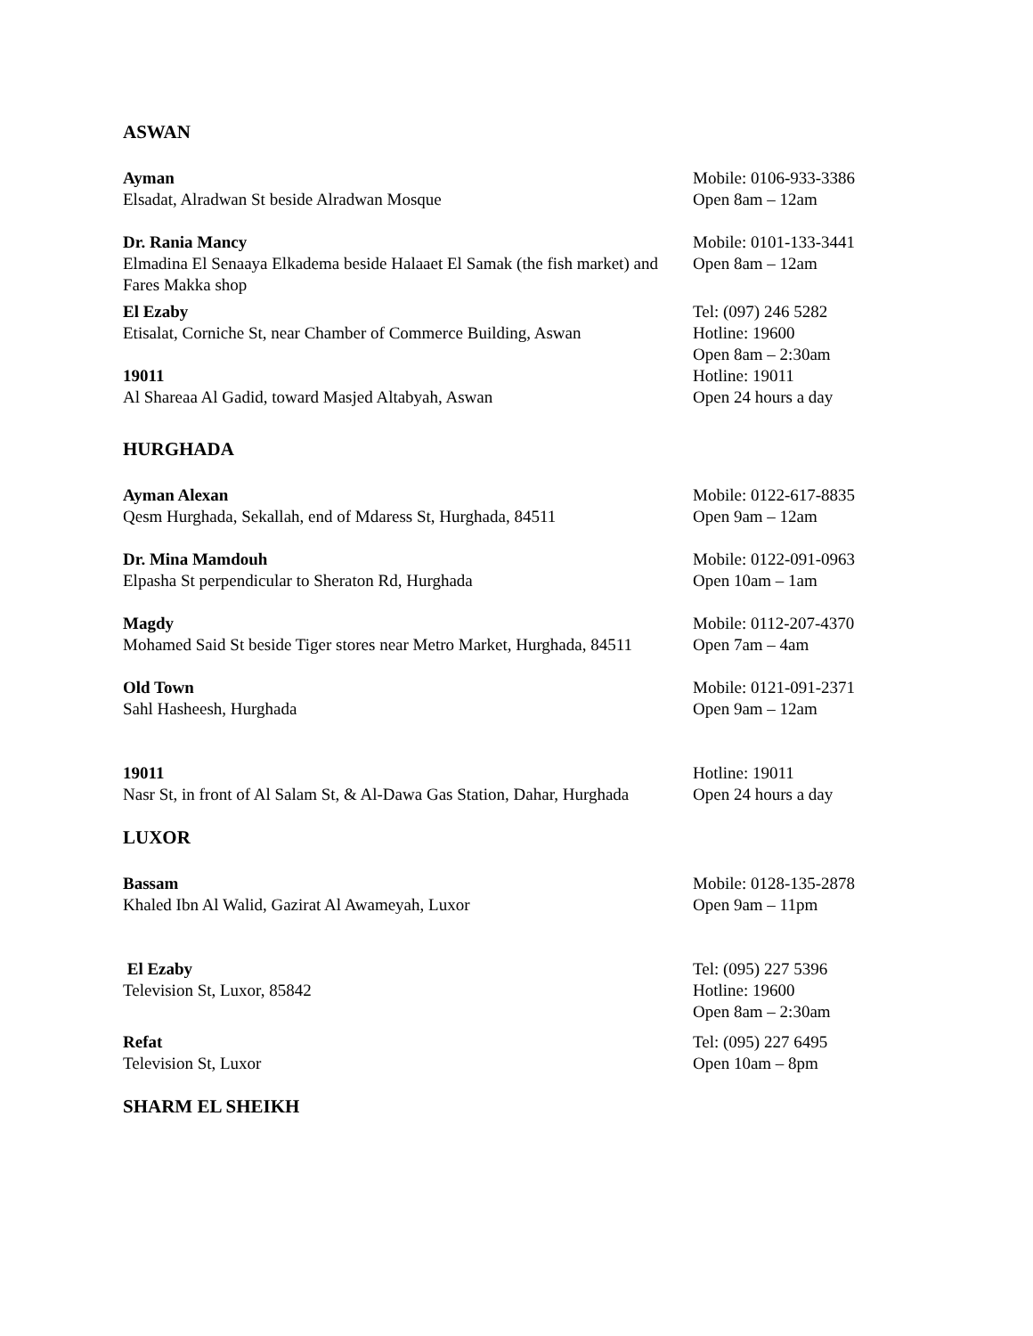ASWAN
Ayman
Elsadat, Alradwan St beside Alradwan Mosque
Mobile: 0106-933-3386
Open 8am – 12am
Dr. Rania Mancy
Elmadina El Senaaya Elkadema beside Halaaet El Samak (the fish market) and Fares Makka shop
Mobile: 0101-133-3441
Open 8am – 12am
El Ezaby
Etisalat, Corniche St, near Chamber of Commerce Building, Aswan
19011
Al Shareaa Al Gadid, toward Masjed Altabyah, Aswan
Tel: (097) 246 5282
Hotline: 19600
Open 8am – 2:30am
Hotline: 19011
Open 24 hours a day
HURGHADA
Ayman Alexan
Qesm Hurghada, Sekallah, end of Mdaress St, Hurghada, 84511
Mobile: 0122-617-8835
Open 9am – 12am
Dr. Mina Mamdouh
Elpasha St perpendicular to Sheraton Rd, Hurghada
Mobile: 0122-091-0963
Open 10am – 1am
Magdy
Mohamed Said St beside Tiger stores near Metro Market, Hurghada, 84511
Mobile: 0112-207-4370
Open 7am – 4am
Old Town
Sahl Hasheesh, Hurghada
Mobile: 0121-091-2371
Open 9am – 12am
19011
Nasr St, in front of Al Salam St, & Al-Dawa Gas Station, Dahar, Hurghada
Hotline: 19011
Open 24 hours a day
LUXOR
Bassam
Khaled Ibn Al Walid, Gazirat Al Awameyah, Luxor
Mobile: 0128-135-2878
Open 9am – 11pm
El Ezaby
Television St, Luxor, 85842
Tel: (095) 227 5396
Hotline: 19600
Open 8am – 2:30am
Refat
Television St, Luxor
Tel: (095) 227 6495
Open 10am – 8pm
SHARM EL SHEIKH